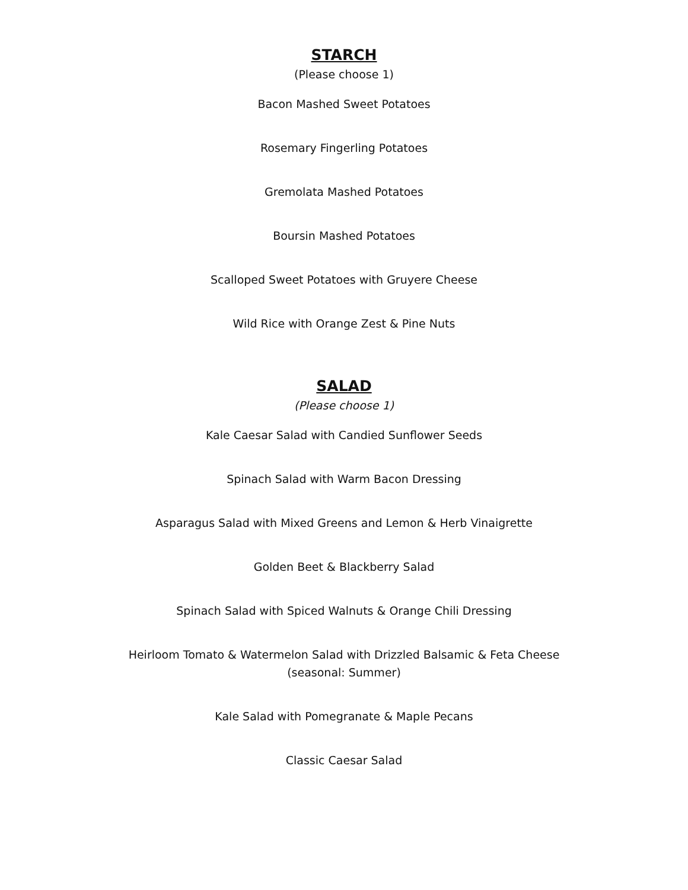STARCH
(Please choose 1)
Bacon Mashed Sweet Potatoes
Rosemary Fingerling Potatoes
Gremolata Mashed Potatoes
Boursin Mashed Potatoes
Scalloped Sweet Potatoes with Gruyere Cheese
Wild Rice with Orange Zest & Pine Nuts
SALAD
(Please choose 1)
Kale Caesar Salad with Candied Sunflower Seeds
Spinach Salad with Warm Bacon Dressing
Asparagus Salad with Mixed Greens and Lemon & Herb Vinaigrette
Golden Beet & Blackberry Salad
Spinach Salad with Spiced Walnuts & Orange Chili Dressing
Heirloom Tomato & Watermelon Salad with Drizzled Balsamic & Feta Cheese
(seasonal: Summer)
Kale Salad with Pomegranate & Maple Pecans
Classic Caesar Salad